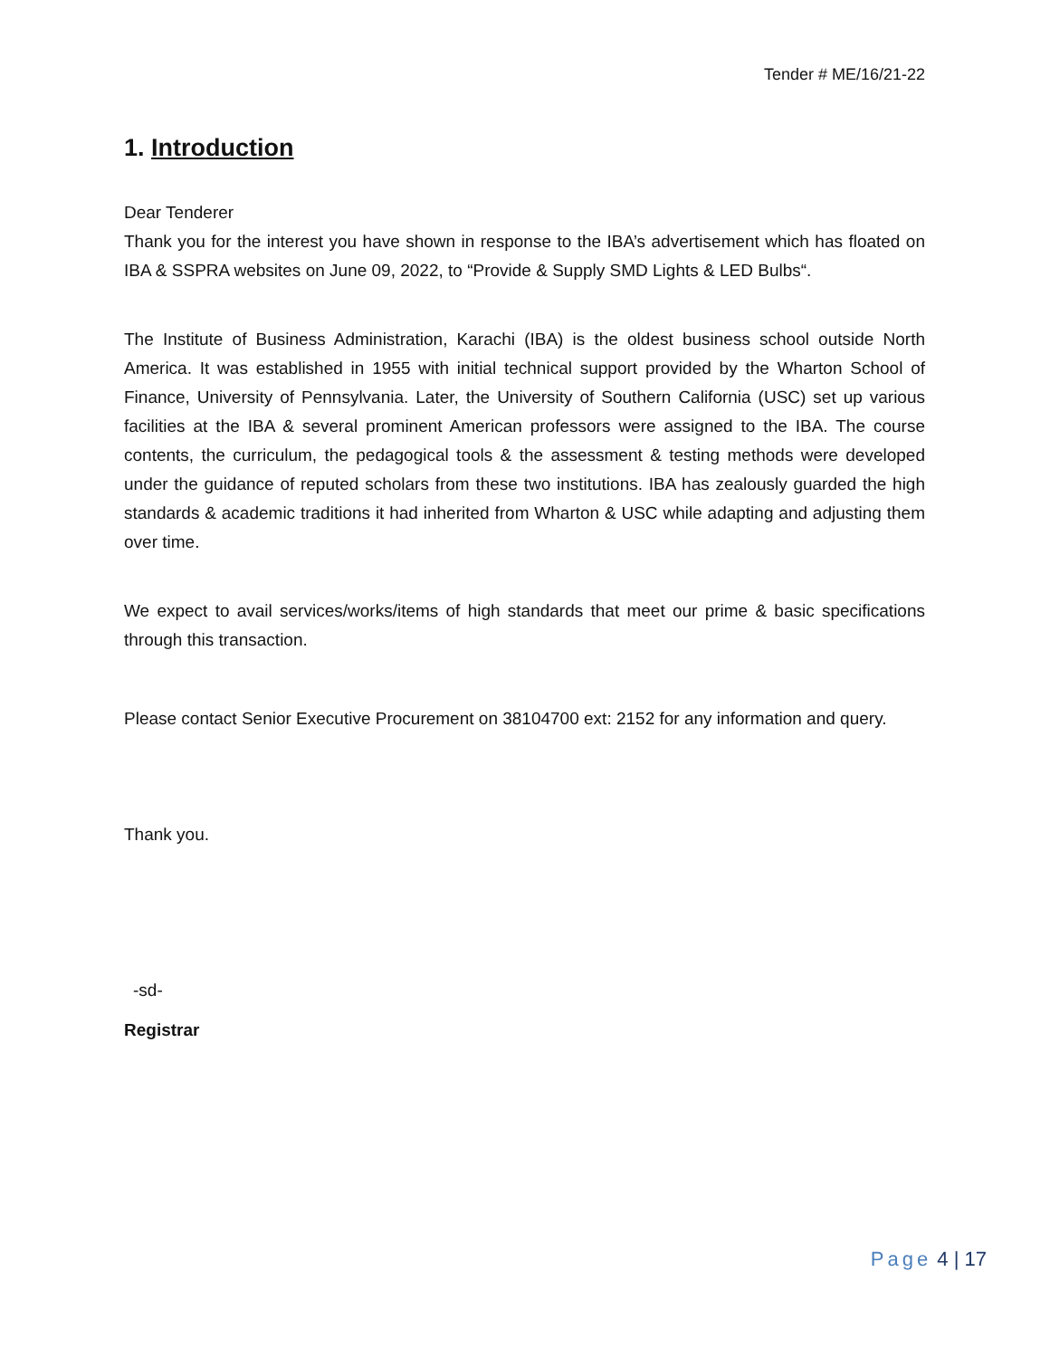Tender # ME/16/21-22
1. Introduction
Dear Tenderer
Thank you for the interest you have shown in response to the IBA’s advertisement which has floated on IBA & SSPRA websites on June 09, 2022, to “Provide & Supply SMD Lights & LED Bulbs“.
The Institute of Business Administration, Karachi (IBA) is the oldest business school outside North America. It was established in 1955 with initial technical support provided by the Wharton School of Finance, University of Pennsylvania. Later, the University of Southern California (USC) set up various facilities at the IBA & several prominent American professors were assigned to the IBA. The course contents, the curriculum, the pedagogical tools & the assessment & testing methods were developed under the guidance of reputed scholars from these two institutions. IBA has zealously guarded the high standards & academic traditions it had inherited from Wharton & USC while adapting and adjusting them over time.
We expect to avail services/works/items of high standards that meet our prime & basic specifications through this transaction.
Please contact Senior Executive Procurement on 38104700 ext: 2152 for any information and query.
Thank you.
-sd-
Registrar
Page 4 | 17